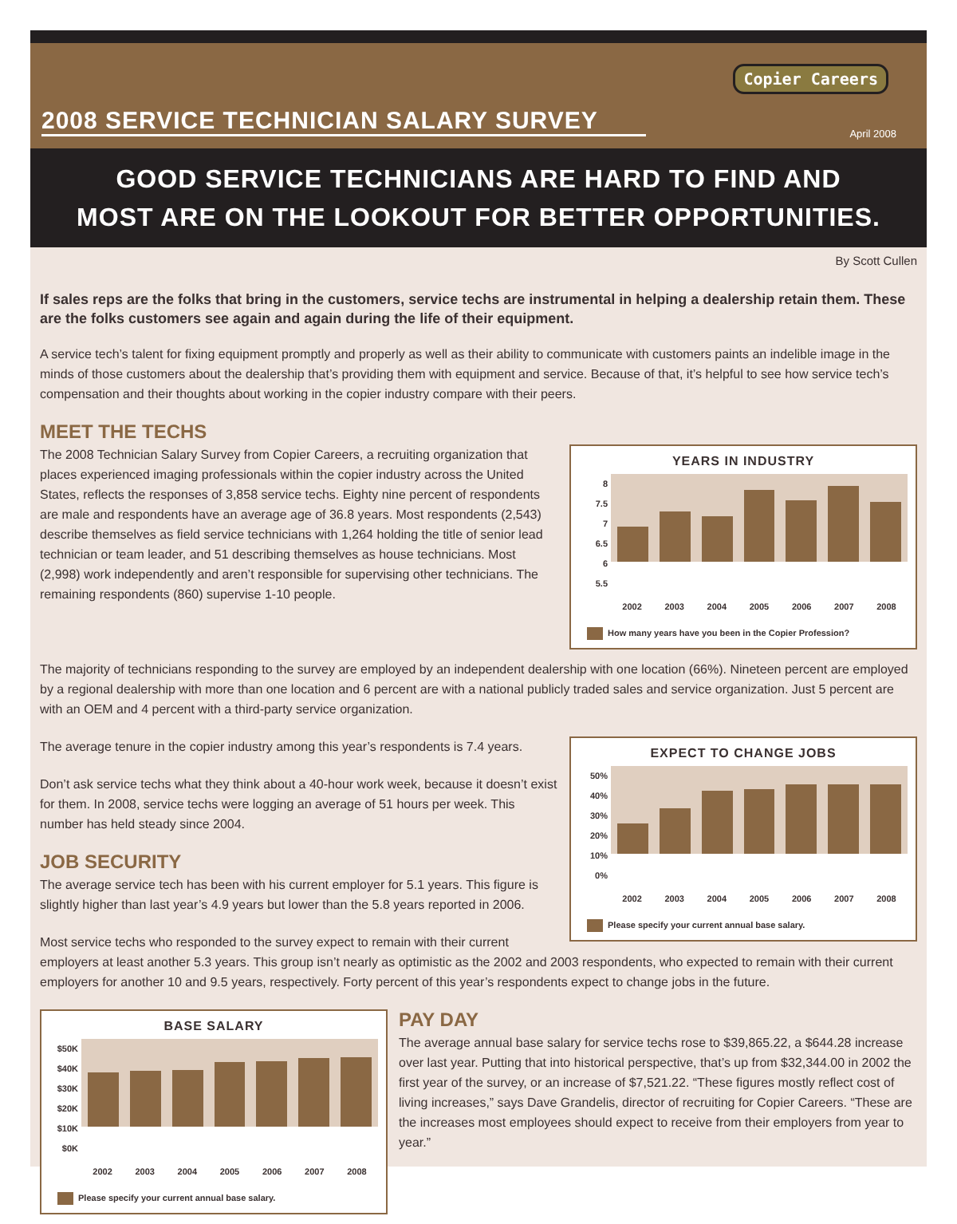2008 SERVICE TECHNICIAN SALARY SURVEY
Copier Careers
April 2008
GOOD SERVICE TECHNICIANS ARE HARD TO FIND AND
MOST ARE ON THE LOOKOUT FOR BETTER OPPORTUNITIES.
By Scott Cullen
If sales reps are the folks that bring in the customers, service techs are instrumental in helping a dealership retain them. These are the folks customers see again and again during the life of their equipment.
A service tech’s talent for fixing equipment promptly and properly as well as their ability to communicate with customers paints an indelible image in the minds of those customers about the dealership that’s providing them with equipment and service. Because of that, it’s helpful to see how service tech’s compensation and their thoughts about working in the copier industry compare with their peers.
MEET THE TECHS
YEARS IN INDUSTRY
8
7.5
7
6.5
6
5.5
2002 2003 2004 2005 2006 2007 2008
How many years have you been in the Copier Profession?
The 2008 Technician Salary Survey from Copier Careers, a recruiting organization that places experienced imaging professionals within the copier industry across the United States, reflects the responses of 3,858 service techs. Eighty nine percent of respondents are male and respondents have an average age of 36.8 years. Most respondents (2,543) describe themselves as field service technicians with 1,264 holding the title of senior lead technician or team leader, and 51 describing themselves as house technicians. Most (2,998) work independently and aren’t responsible for supervising other technicians. The remaining respondents (860) supervise 1-10 people.
The majority of technicians responding to the survey are employed by an independent dealership with one location (66%). Nineteen percent are employed by a regional dealership with more than one location and 6 percent are with a national publicly traded sales and service organization. Just 5 percent are with an OEM and 4 percent with a third-party service organization.
EXPECT TO CHANGE JOBS
50%
40%
30%
20%
10%
0%
2002 2003 2004 2005 2006 2007 2008
Please specify your current annual base salary.
The average tenure in the copier industry among this year’s respondents is 7.4 years.
Don’t ask service techs what they think about a 40-hour work week, because it doesn’t exist for them. In 2008, service techs were logging an average of 51 hours per week. This number has held steady since 2004.
JOB SECURITY
The average service tech has been with his current employer for 5.1 years. This figure is slightly higher than last year’s 4.9 years but lower than the 5.8 years reported in 2006.
Most service techs who responded to the survey expect to remain with their current employers at least another 5.3 years. This group isn’t nearly as optimistic as the 2002 and 2003 respondents, who expected to remain with their current employers for another 10 and 9.5 years, respectively. Forty percent of this year’s respondents expect to change jobs in the future.
BASE SALARY
$50K
$40K
$30K
$20K
$10K
$0K
2002 2003 2004 2005 2006 2007 2008
Please specify your current annual base salary.
PAY DAY
The average annual base salary for service techs rose to $39,865.22, a $644.28 increase over last year. Putting that into historical perspective, that’s up from $32,344.00 in 2002 the first year of the survey, or an increase of $7,521.22. “These figures mostly reflect cost of living increases,” says Dave Grandelis, director of recruiting for Copier Careers. “These are the increases most employees should expect to receive from their employers from year to year.”